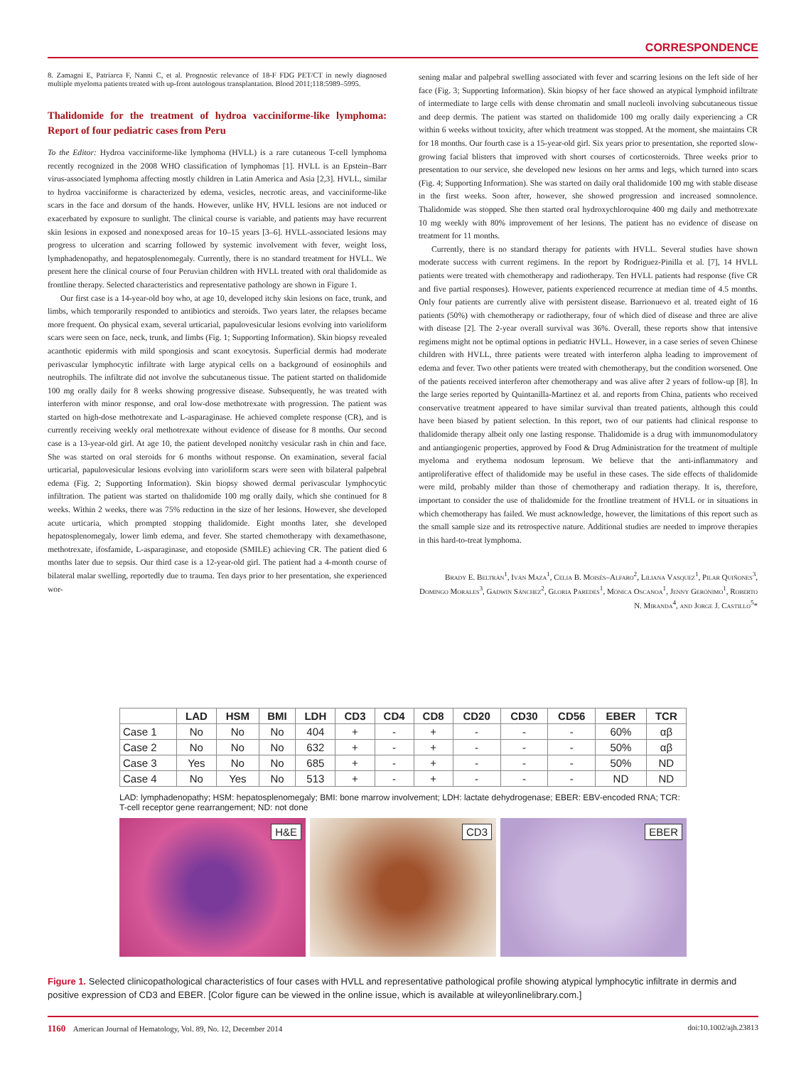CORRESPONDENCE
8. Zamagni E, Patriarca F, Nanni C, et al. Prognostic relevance of 18-F FDG PET/CT in newly diagnosed multiple myeloma patients treated with up-front autologous transplantation. Blood 2011;118:5989–5995.
Thalidomide for the treatment of hydroa vacciniforme-like lymphoma: Report of four pediatric cases from Peru
To the Editor: Hydroa vacciniforme-like lymphoma (HVLL) is a rare cutaneous T-cell lymphoma recently recognized in the 2008 WHO classification of lymphomas [1]. HVLL is an Epstein–Barr virus-associated lymphoma affecting mostly children in Latin America and Asia [2,3]. HVLL, similar to hydroa vacciniforme is characterized by edema, vesicles, necrotic areas, and vacciniforme-like scars in the face and dorsum of the hands. However, unlike HV, HVLL lesions are not induced or exacerbated by exposure to sunlight. The clinical course is variable, and patients may have recurrent skin lesions in exposed and nonexposed areas for 10–15 years [3–6]. HVLL-associated lesions may progress to ulceration and scarring followed by systemic involvement with fever, weight loss, lymphadenopathy, and hepatosplenomegaly. Currently, there is no standard treatment for HVLL. We present here the clinical course of four Peruvian children with HVLL treated with oral thalidomide as frontline therapy. Selected characteristics and representative pathology are shown in Figure 1.
Our first case is a 14-year-old boy who, at age 10, developed itchy skin lesions on face, trunk, and limbs, which temporarily responded to antibiotics and steroids. Two years later, the relapses became more frequent. On physical exam, several urticarial, papulovesicular lesions evolving into varioliform scars were seen on face, neck, trunk, and limbs (Fig. 1; Supporting Information). Skin biopsy revealed acanthotic epidermis with mild spongiosis and scant exocytosis. Superficial dermis had moderate perivascular lymphocytic infiltrate with large atypical cells on a background of eosinophils and neutrophils. The infiltrate did not involve the subcutaneous tissue. The patient started on thalidomide 100 mg orally daily for 8 weeks showing progressive disease. Subsequently, he was treated with interferon with minor response, and oral low-dose methotrexate with progression. The patient was started on high-dose methotrexate and L-asparaginase. He achieved complete response (CR), and is currently receiving weekly oral methotrexate without evidence of disease for 8 months. Our second case is a 13-year-old girl. At age 10, the patient developed nonitchy vesicular rash in chin and face. She was started on oral steroids for 6 months without response. On examination, several facial urticarial, papulovesicular lesions evolving into varioliform scars were seen with bilateral palpebral edema (Fig. 2; Supporting Information). Skin biopsy showed dermal perivascular lymphocytic infiltration. The patient was started on thalidomide 100 mg orally daily, which she continued for 8 weeks. Within 2 weeks, there was 75% reduction in the size of her lesions. However, she developed acute urticaria, which prompted stopping thalidomide. Eight months later, she developed hepatosplenomegaly, lower limb edema, and fever. She started chemotherapy with dexamethasone, methotrexate, ifosfamide, L-asparaginase, and etoposide (SMILE) achieving CR. The patient died 6 months later due to sepsis. Our third case is a 12-year-old girl. The patient had a 4-month course of bilateral malar swelling, reportedly due to trauma. Ten days prior to her presentation, she experienced wor-
sening malar and palpebral swelling associated with fever and scarring lesions on the left side of her face (Fig. 3; Supporting Information). Skin biopsy of her face showed an atypical lymphoid infiltrate of intermediate to large cells with dense chromatin and small nucleoli involving subcutaneous tissue and deep dermis. The patient was started on thalidomide 100 mg orally daily experiencing a CR within 6 weeks without toxicity, after which treatment was stopped. At the moment, she maintains CR for 18 months. Our fourth case is a 15-year-old girl. Six years prior to presentation, she reported slow-growing facial blisters that improved with short courses of corticosteroids. Three weeks prior to presentation to our service, she developed new lesions on her arms and legs, which turned into scars (Fig. 4; Supporting Information). She was started on daily oral thalidomide 100 mg with stable disease in the first weeks. Soon after, however, she showed progression and increased somnolence. Thalidomide was stopped. She then started oral hydroxychloroquine 400 mg daily and methotrexate 10 mg weekly with 80% improvement of her lesions. The patient has no evidence of disease on treatment for 11 months.
Currently, there is no standard therapy for patients with HVLL. Several studies have shown moderate success with current regimens. In the report by Rodriguez-Pinilla et al. [7], 14 HVLL patients were treated with chemotherapy and radiotherapy. Ten HVLL patients had response (five CR and five partial responses). However, patients experienced recurrence at median time of 4.5 months. Only four patients are currently alive with persistent disease. Barrionuevo et al. treated eight of 16 patients (50%) with chemotherapy or radiotherapy, four of which died of disease and three are alive with disease [2]. The 2-year overall survival was 36%. Overall, these reports show that intensive regimens might not be optimal options in pediatric HVLL. However, in a case series of seven Chinese children with HVLL, three patients were treated with interferon alpha leading to improvement of edema and fever. Two other patients were treated with chemotherapy, but the condition worsened. One of the patients received interferon after chemotherapy and was alive after 2 years of follow-up [8]. In the large series reported by Quintanilla-Martinez et al. and reports from China, patients who received conservative treatment appeared to have similar survival than treated patients, although this could have been biased by patient selection. In this report, two of our patients had clinical response to thalidomide therapy albeit only one lasting response. Thalidomide is a drug with immunomodulatory and antiangiogenic properties, approved by Food & Drug Administration for the treatment of multiple myeloma and erythema nodosum leprosum. We believe that the anti-inflammatory and antiproliferative effect of thalidomide may be useful in these cases. The side effects of thalidomide were mild, probably milder than those of chemotherapy and radiation therapy. It is, therefore, important to consider the use of thalidomide for the frontline treatment of HVLL or in situations in which chemotherapy has failed. We must acknowledge, however, the limitations of this report such as the small sample size and its retrospective nature. Additional studies are needed to improve therapies in this hard-to-treat lymphoma.
Brady E. Beltrán<sup>1</sup>, Iván Maza<sup>1</sup>, Celia B. Moisés–Alfaro<sup>2</sup>, Liliana Vasquez<sup>1</sup>, Pilar Quiñones<sup>3</sup>, Domingo Morales<sup>3</sup>, Gadwin Sánchez<sup>2</sup>, Gloria Paredes<sup>1</sup>, Mónica Oscanoa<sup>1</sup>, Jenny Gerónimo<sup>1</sup>, Roberto N. Miranda<sup>4</sup>, and Jorge J. Castillo<sup>5</sup>*
| | LAD | HSM | BMI | LDH | CD3 | CD4 | CD8 | CD20 | CD30 | CD56 | EBER | TCR |
| --- | --- | --- | --- | --- | --- | --- | --- | --- | --- | --- | --- | --- |
| Case 1 | No | No | No | 404 | + | - | + | - | - | - | 60% | αβ |
| Case 2 | No | No | No | 632 | + | - | + | - | - | - | 50% | αβ |
| Case 3 | Yes | No | No | 685 | + | - | + | - | - | - | 50% | ND |
| Case 4 | No | Yes | No | 513 | + | - | + | - | - | - | ND | ND |
LAD: lymphadenopathy; HSM: hepatosplenomegaly; BMI: bone marrow involvement; LDH: lactate dehydrogenase; EBER: EBV-encoded RNA; TCR: T-cell receptor gene rearrangement; ND: not done
H&E
CD3
EBER
Figure 1. Selected clinicopathological characteristics of four cases with HVLL and representative pathological profile showing atypical lymphocytic infiltrate in dermis and positive expression of CD3 and EBER. [Color figure can be viewed in the online issue, which is available at wileyonlinelibrary.com.]
1160 American Journal of Hematology, Vol. 89, No. 12, December 2014 doi:10.1002/ajh.23813